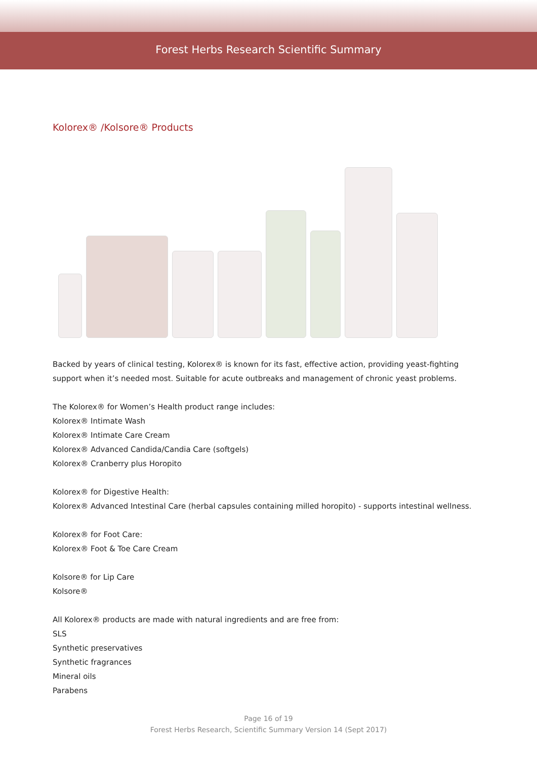Forest Herbs Research Scientific Summary
Kolorex® /Kolsore® Products
Backed by years of clinical testing, Kolorex® is known for its fast, effective action, providing yeast-fighting support when it’s needed most. Suitable for acute outbreaks and management of chronic yeast problems.
The Kolorex® for Women’s Health product range includes:
Kolorex® Intimate Wash
Kolorex® Intimate Care Cream
Kolorex® Advanced Candida/Candia Care (softgels)
Kolorex® Cranberry plus Horopito
Kolorex® for Digestive Health:
Kolorex® Advanced Intestinal Care (herbal capsules containing milled horopito) - supports intestinal wellness.
Kolorex® for Foot Care:
Kolorex® Foot & Toe Care Cream
Kolsore® for Lip Care
Kolsore®
All Kolorex® products are made with natural ingredients and are free from:
SLS
Synthetic preservatives
Synthetic fragrances
Mineral oils
Parabens
Page 16 of 19
Forest Herbs Research, Scientific Summary Version 14 (Sept 2017)